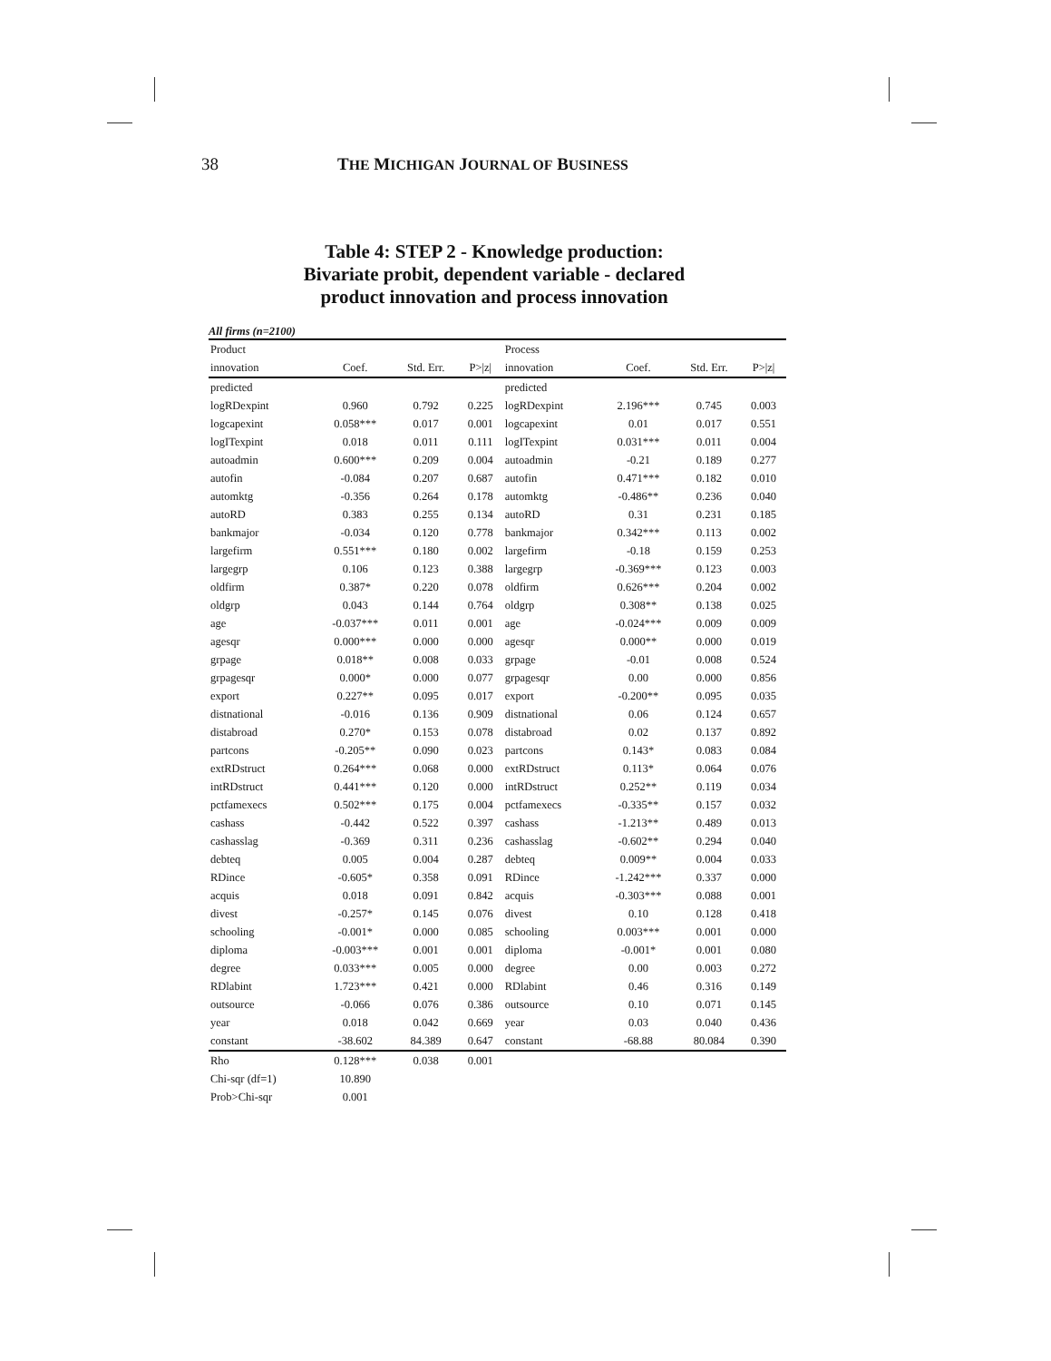38 THE MICHIGAN JOURNAL OF BUSINESS
Table 4: STEP 2 - Knowledge production:
Bivariate probit, dependent variable - declared
product innovation and process innovation
All firms (n=2100)
| Product | | | | Process | | | |
| --- | --- | --- | --- | --- | --- | --- | --- |
| innovation | Coef. | Std. Err. | P>/z/ | innovation | Coef. | Std. Err. | P>/z/ |
| predicted | | | | predicted | | | |
| logRDexpint | 0.960 | 0.792 | 0.225 | logRDexpint | 2.196*** | 0.745 | 0.003 |
| logcapexint | 0.058*** | 0.017 | 0.001 | logcapexint | 0.01 | 0.017 | 0.551 |
| logITexpint | 0.018 | 0.011 | 0.111 | logITexpint | 0.031*** | 0.011 | 0.004 |
| autoadmin | 0.600*** | 0.209 | 0.004 | autoadmin | -0.21 | 0.189 | 0.277 |
| autofin | -0.084 | 0.207 | 0.687 | autofin | 0.471*** | 0.182 | 0.010 |
| automktg | -0.356 | 0.264 | 0.178 | automktg | -0.486** | 0.236 | 0.040 |
| autoRD | 0.383 | 0.255 | 0.134 | autoRD | 0.31 | 0.231 | 0.185 |
| bankmajor | -0.034 | 0.120 | 0.778 | bankmajor | 0.342*** | 0.113 | 0.002 |
| largefirm | 0.551*** | 0.180 | 0.002 | largefirm | -0.18 | 0.159 | 0.253 |
| largegrp | 0.106 | 0.123 | 0.388 | largegrp | -0.369*** | 0.123 | 0.003 |
| oldfirm | 0.387* | 0.220 | 0.078 | oldfirm | 0.626*** | 0.204 | 0.002 |
| oldgrp | 0.043 | 0.144 | 0.764 | oldgrp | 0.308** | 0.138 | 0.025 |
| age | -0.037*** | 0.011 | 0.001 | age | -0.024*** | 0.009 | 0.009 |
| agesqr | 0.000*** | 0.000 | 0.000 | agesqr | 0.000** | 0.000 | 0.019 |
| grpage | 0.018** | 0.008 | 0.033 | grpage | -0.01 | 0.008 | 0.524 |
| grpagesqr | 0.000* | 0.000 | 0.077 | grpagesqr | 0.00 | 0.000 | 0.856 |
| export | 0.227** | 0.095 | 0.017 | export | -0.200** | 0.095 | 0.035 |
| distnational | -0.016 | 0.136 | 0.909 | distnational | 0.06 | 0.124 | 0.657 |
| distabroad | 0.270* | 0.153 | 0.078 | distabroad | 0.02 | 0.137 | 0.892 |
| partcons | -0.205** | 0.090 | 0.023 | partcons | 0.143* | 0.083 | 0.084 |
| extRDstruct | 0.264*** | 0.068 | 0.000 | extRDstruct | 0.113* | 0.064 | 0.076 |
| intRDstruct | 0.441*** | 0.120 | 0.000 | intRDstruct | 0.252** | 0.119 | 0.034 |
| pctfamexecs | 0.502*** | 0.175 | 0.004 | pctfamexecs | -0.335** | 0.157 | 0.032 |
| cashass | -0.442 | 0.522 | 0.397 | cashass | -1.213** | 0.489 | 0.013 |
| cashasslag | -0.369 | 0.311 | 0.236 | cashasslag | -0.602** | 0.294 | 0.040 |
| debteq | 0.005 | 0.004 | 0.287 | debteq | 0.009** | 0.004 | 0.033 |
| RDince | -0.605* | 0.358 | 0.091 | RDince | -1.242*** | 0.337 | 0.000 |
| acquis | 0.018 | 0.091 | 0.842 | acquis | -0.303*** | 0.088 | 0.001 |
| divest | -0.257* | 0.145 | 0.076 | divest | 0.10 | 0.128 | 0.418 |
| schooling | -0.001* | 0.000 | 0.085 | schooling | 0.003*** | 0.001 | 0.000 |
| diploma | -0.003*** | 0.001 | 0.001 | diploma | -0.001* | 0.001 | 0.080 |
| degree | 0.033*** | 0.005 | 0.000 | degree | 0.00 | 0.003 | 0.272 |
| RDlabint | 1.723*** | 0.421 | 0.000 | RDlabint | 0.46 | 0.316 | 0.149 |
| outsource | -0.066 | 0.076 | 0.386 | outsource | 0.10 | 0.071 | 0.145 |
| year | 0.018 | 0.042 | 0.669 | year | 0.03 | 0.040 | 0.436 |
| constant | -38.602 | 84.389 | 0.647 | constant | -68.88 | 80.084 | 0.390 |
| Rho | 0.128*** | 0.038 | 0.001 | | | | |
| Chi-sqr (df=1) | 10.890 | | | | | | |
| Prob>Chi-sqr | 0.001 | | | | | | |